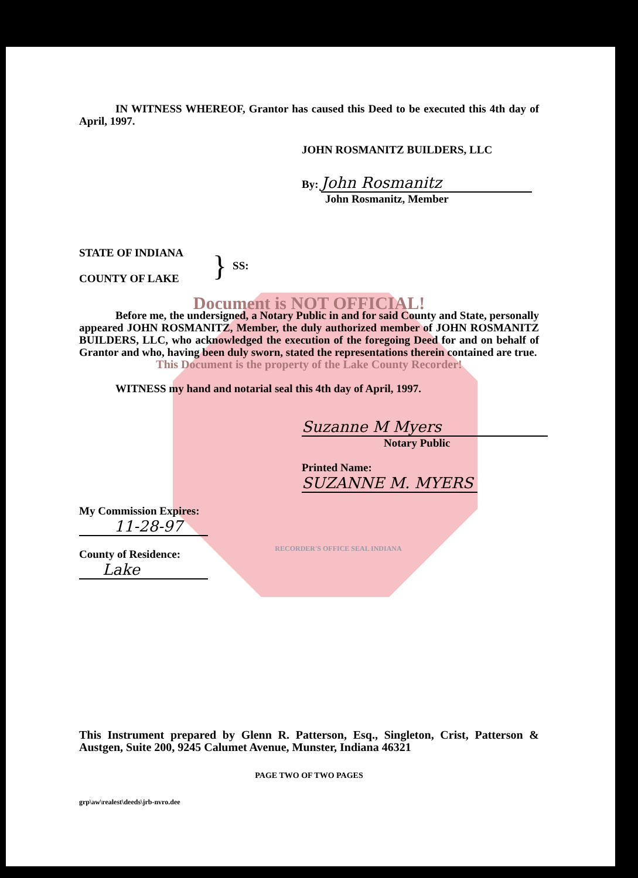IN WITNESS WHEREOF, Grantor has caused this Deed to be executed this 4th day of April, 1997.
JOHN ROSMANITZ BUILDERS, LLC
By: John Rosmanitz
John Rosmanitz, Member
STATE OF INDIANA
COUNTY OF LAKE
}
SS:
Document is NOT OFFICIAL!
Before me, the undersigned, a Notary Public in and for said County and State, personally appeared JOHN ROSMANITZ, Member, the duly authorized member of JOHN ROSMANITZ BUILDERS, LLC, who acknowledged the execution of the foregoing Deed for and on behalf of Grantor and who, having been duly sworn, stated the representations therein contained are true.
This Document is the property of the Lake County Recorder!
WITNESS my hand and notarial seal this 4th day of April, 1997.
Suzanne M Myers
Notary Public
Printed Name: SUZANNE M. MYERS
My Commission Expires:
11-28-97
County of Residence:
Lake
RECORDER'S OFFICE SEAL INDIANA
This Instrument prepared by Glenn R. Patterson, Esq., Singleton, Crist, Patterson & Austgen, Suite 200, 9245 Calumet Avenue, Munster, Indiana 46321
PAGE TWO OF TWO PAGES
grp\aw\realest\deeds\jrb-nvro.dee